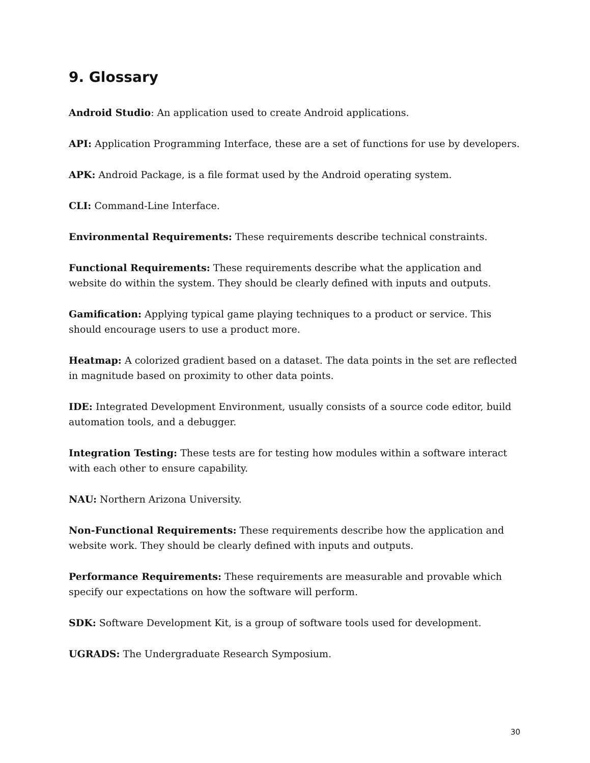9. Glossary
Android Studio: An application used to create Android applications.
API: Application Programming Interface, these are a set of functions for use by developers.
APK: Android Package, is a file format used by the Android operating system.
CLI: Command-Line Interface.
Environmental Requirements: These requirements describe technical constraints.
Functional Requirements: These requirements describe what the application and website do within the system. They should be clearly defined with inputs and outputs.
Gamification: Applying typical game playing techniques to a product or service. This should encourage users to use a product more.
Heatmap: A colorized gradient based on a dataset. The data points in the set are reflected in magnitude based on proximity to other data points.
IDE: Integrated Development Environment, usually consists of a source code editor, build automation tools, and a debugger.
Integration Testing: These tests are for testing how modules within a software interact with each other to ensure capability.
NAU: Northern Arizona University.
Non-Functional Requirements: These requirements describe how the application and website work. They should be clearly defined with inputs and outputs.
Performance Requirements: These requirements are measurable and provable which specify our expectations on how the software will perform.
SDK: Software Development Kit, is a group of software tools used for development.
UGRADS: The Undergraduate Research Symposium.
30